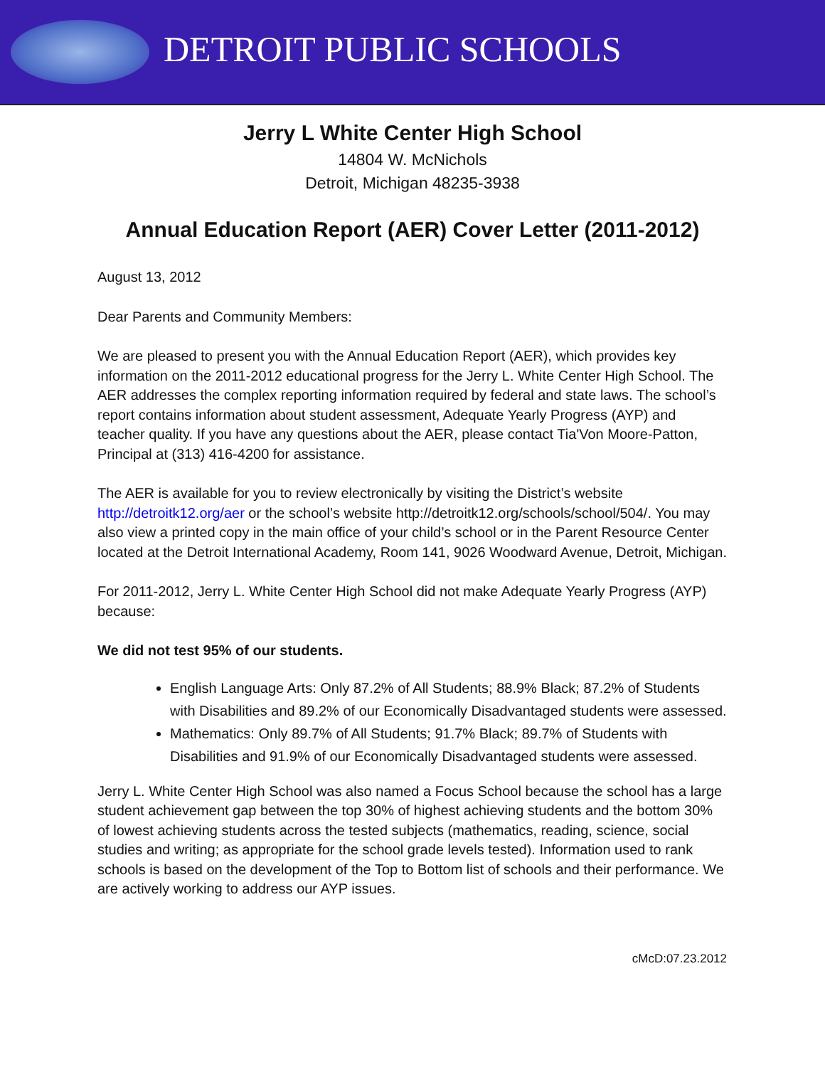DETROIT PUBLIC SCHOOLS
Jerry L White Center High School
14804 W. McNichols
Detroit, Michigan 48235-3938
Annual Education Report (AER) Cover Letter (2011-2012)
August 13, 2012
Dear Parents and Community Members:
We are pleased to present you with the Annual Education Report (AER), which provides key information on the 2011-2012 educational progress for the Jerry L. White Center High School. The AER addresses the complex reporting information required by federal and state laws. The school’s report contains information about student assessment, Adequate Yearly Progress (AYP) and teacher quality. If you have any questions about the AER, please contact Tia'Von Moore-Patton, Principal at (313) 416-4200 for assistance.
The AER is available for you to review electronically by visiting the District’s website http://detroitk12.org/aer or the school’s website http://detroitk12.org/schools/school/504/. You may also view a printed copy in the main office of your child’s school or in the Parent Resource Center located at the Detroit International Academy, Room 141, 9026 Woodward Avenue, Detroit, Michigan.
For 2011-2012, Jerry L. White Center High School did not make Adequate Yearly Progress (AYP) because:
We did not test 95% of our students.
English Language Arts: Only 87.2% of All Students; 88.9% Black; 87.2% of Students with Disabilities and 89.2% of our Economically Disadvantaged students were assessed.
Mathematics: Only 89.7% of All Students; 91.7% Black; 89.7% of Students with Disabilities and 91.9% of our Economically Disadvantaged students were assessed.
Jerry L. White Center High School was also named a Focus School because the school has a large student achievement gap between the top 30% of highest achieving students and the bottom 30% of lowest achieving students across the tested subjects (mathematics, reading, science, social studies and writing; as appropriate for the school grade levels tested). Information used to rank schools is based on the development of the Top to Bottom list of schools and their performance. We are actively working to address our AYP issues.
cMcD:07.23.2012